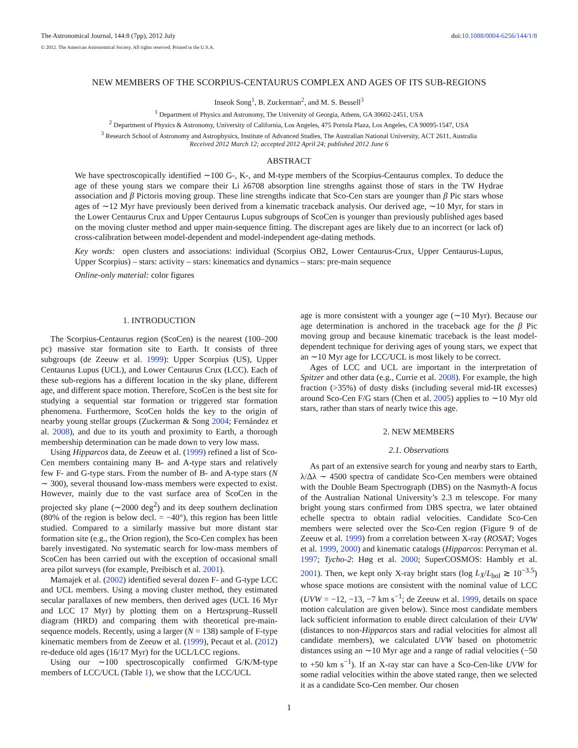The Astronomical Journal, 144:8 (7pp), 2012 July doi:10.1088/0004-6256/144/1/8
© 2012. The American Astronomical Society. All rights reserved. Printed in the U.S.A.
NEW MEMBERS OF THE SCORPIUS-CENTAURUS COMPLEX AND AGES OF ITS SUB-REGIONS
Inseok Song<sup>1</sup>, B. Zuckerman<sup>2</sup>, and M. S. Bessell<sup>3</sup>
<sup>1</sup> Department of Physics and Astronomy, The University of Georgia, Athens, GA 30602-2451, USA
<sup>2</sup> Department of Physics & Astronomy, University of California, Los Angeles, 475 Portola Plaza, Los Angeles, CA 90095-1547, USA
<sup>3</sup> Research School of Astronomy and Astrophysics, Institute of Advanced Studies, The Australian National University, ACT 2611, Australia
Received 2012 March 12; accepted 2012 April 24; published 2012 June 6
ABSTRACT
We have spectroscopically identified ∼100 G-, K-, and M-type members of the Scorpius-Centaurus complex. To deduce the age of these young stars we compare their Li λ6708 absorption line strengths against those of stars in the TW Hydrae association and β Pictoris moving group. These line strengths indicate that Sco-Cen stars are younger than β Pic stars whose ages of ∼12 Myr have previously been derived from a kinematic traceback analysis. Our derived age, ∼10 Myr, for stars in the Lower Centaurus Crux and Upper Centaurus Lupus subgroups of ScoCen is younger than previously published ages based on the moving cluster method and upper main-sequence fitting. The discrepant ages are likely due to an incorrect (or lack of) cross-calibration between model-dependent and model-independent age-dating methods.
Key words: open clusters and associations: individual (Scorpius OB2, Lower Centaurus-Crux, Upper Centaurus-Lupus, Upper Scorpius) – stars: activity – stars: kinematics and dynamics – stars: pre-main sequence
Online-only material: color figures
1. INTRODUCTION
The Scorpius-Centaurus region (ScoCen) is the nearest (100–200 pc) massive star formation site to Earth. It consists of three subgroups (de Zeeuw et al. 1999): Upper Scorpius (US), Upper Centaurus Lupus (UCL), and Lower Centaurus Crux (LCC). Each of these sub-regions has a different location in the sky plane, different age, and different space motion. Therefore, ScoCen is the best site for studying a sequential star formation or triggered star formation phenomena. Furthermore, ScoCen holds the key to the origin of nearby young stellar groups (Zuckerman & Song 2004; Fernández et al. 2008), and due to its youth and proximity to Earth, a thorough membership determination can be made down to very low mass.
Using Hipparcos data, de Zeeuw et al. (1999) refined a list of Sco-Cen members containing many B- and A-type stars and relatively few F- and G-type stars. From the number of B- and A-type stars (N ∼ 300), several thousand low-mass members were expected to exist. However, mainly due to the vast surface area of ScoCen in the projected sky plane (∼2000 deg<sup>2</sup>) and its deep southern declination (80% of the region is below decl. = −40°), this region has been little studied. Compared to a similarly massive but more distant star formation site (e.g., the Orion region), the Sco-Cen complex has been barely investigated. No systematic search for low-mass members of ScoCen has been carried out with the exception of occasional small area pilot surveys (for example, Preibisch et al. 2001).
Mamajek et al. (2002) identified several dozen F- and G-type LCC and UCL members. Using a moving cluster method, they estimated secular parallaxes of new members, then derived ages (UCL 16 Myr and LCC 17 Myr) by plotting them on a Hertzsprung–Russell diagram (HRD) and comparing them with theoretical pre-main-sequence models. Recently, using a larger (N = 138) sample of F-type kinematic members from de Zeeuw et al. (1999), Pecaut et al. (2012) re-deduce old ages (16/17 Myr) for the UCL/LCC regions.
Using our ∼100 spectroscopically confirmed G/K/M-type members of LCC/UCL (Table 1), we show that the LCC/UCL
age is more consistent with a younger age (∼10 Myr). Because our age determination is anchored in the traceback age for the β Pic moving group and because kinematic traceback is the least model-dependent technique for deriving ages of young stars, we expect that an ∼10 Myr age for LCC/UCL is most likely to be correct.
Ages of LCC and UCL are important in the interpretation of Spitzer and other data (e.g., Currie et al. 2008). For example, the high fraction (>35%) of dusty disks (including several mid-IR excesses) around Sco-Cen F/G stars (Chen et al. 2005) applies to ∼10 Myr old stars, rather than stars of nearly twice this age.
2. NEW MEMBERS
2.1. Observations
As part of an extensive search for young and nearby stars to Earth, λ/Δλ ∼ 4500 spectra of candidate Sco-Cen members were obtained with the Double Beam Spectrograph (DBS) on the Nasmyth-A focus of the Australian National University’s 2.3 m telescope. For many bright young stars confirmed from DBS spectra, we later obtained echelle spectra to obtain radial velocities. Candidate Sco-Cen members were selected over the Sco-Cen region (Figure 9 of de Zeeuw et al. 1999) from a correlation between X-ray (ROSAT; Voges et al. 1999, 2000) and kinematic catalogs (Hipparcos: Perryman et al. 1997; Tycho-2: Høg et al. 2000; SuperCOSMOS: Hambly et al. 2001). Then, we kept only X-ray bright stars (log L<sub>X</sub>/L<sub>bol</sub> ≳ 10<sup>−3.5</sup>) whose space motions are consistent with the nominal value of LCC (UVW = −12, −13, −7 km s<sup>−1</sup>; de Zeeuw et al. 1999, details on space motion calculation are given below). Since most candidate members lack sufficient information to enable direct calculation of their UVW (distances to non-Hipparcos stars and radial velocities for almost all candidate members), we calculated UVW based on photometric distances using an ∼10 Myr age and a range of radial velocities (−50 to +50 km s<sup>−1</sup>). If an X-ray star can have a Sco-Cen-like UVW for some radial velocities within the above stated range, then we selected it as a candidate Sco-Cen member. Our chosen
1